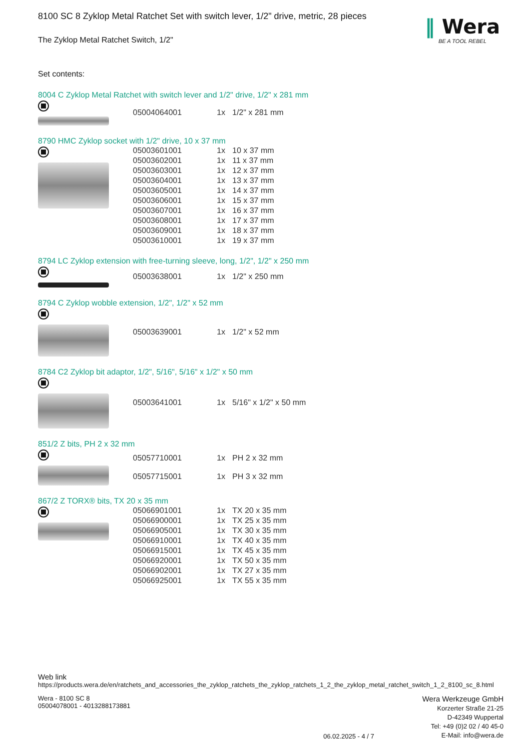‖ Wera
BE A TOOL REBEL
8100 SC 8 Zyklop Metal Ratchet Set with switch lever, 1/2" drive, metric, 28 pieces
The Zyklop Metal Ratchet Switch, 1/2"
Set contents:
8004 C Zyklop Metal Ratchet with switch lever and 1/2" drive, 1/2" x 281 mm
| 05004064001 | 1x | 1/2" x 281 mm |
8790 HMC Zyklop socket with 1/2" drive, 10 x 37 mm
| 05003601001 | 1x | 10 x 37 mm |
| 05003602001 | 1x | 11 x 37 mm |
| 05003603001 | 1x | 12 x 37 mm |
| 05003604001 | 1x | 13 x 37 mm |
| 05003605001 | 1x | 14 x 37 mm |
| 05003606001 | 1x | 15 x 37 mm |
| 05003607001 | 1x | 16 x 37 mm |
| 05003608001 | 1x | 17 x 37 mm |
| 05003609001 | 1x | 18 x 37 mm |
| 05003610001 | 1x | 19 x 37 mm |
8794 LC Zyklop extension with free-turning sleeve, long, 1/2", 1/2" x 250 mm
| 05003638001 | 1x | 1/2" x 250 mm |
8794 C Zyklop wobble extension, 1/2", 1/2" x 52 mm
| 05003639001 | 1x | 1/2" x 52 mm |
8784 C2 Zyklop bit adaptor, 1/2", 5/16", 5/16" x 1/2" x 50 mm
| 05003641001 | 1x | 5/16" x 1/2" x 50 mm |
851/2 Z bits, PH 2 x 32 mm
| 05057710001 | 1x | PH 2 x 32 mm |
| 05057715001 | 1x | PH 3 x 32 mm |
867/2 Z TORX® bits, TX 20 x 35 mm
| 05066901001 | 1x | TX 20 x 35 mm |
| 05066900001 | 1x | TX 25 x 35 mm |
| 05066905001 | 1x | TX 30 x 35 mm |
| 05066910001 | 1x | TX 40 x 35 mm |
| 05066915001 | 1x | TX 45 x 35 mm |
| 05066920001 | 1x | TX 50 x 35 mm |
| 05066902001 | 1x | TX 27 x 35 mm |
| 05066925001 | 1x | TX 55 x 35 mm |
Web link
https://products.wera.de/en/ratchets_and_accessories_the_zyklop_ratchets_the_zyklop_ratchets_1_2_the_zyklop_metal_ratchet_switch_1_2_8100_sc_8.html
Wera - 8100 SC 8
05004078001 - 4013288173881
06.02.2025 - 4 / 7
Wera Werkzeuge GmbH
Korzerter Straße 21-25
D-42349 Wuppertal
Tel: +49 (0)2 02 / 40 45-0
E-Mail: info@wera.de